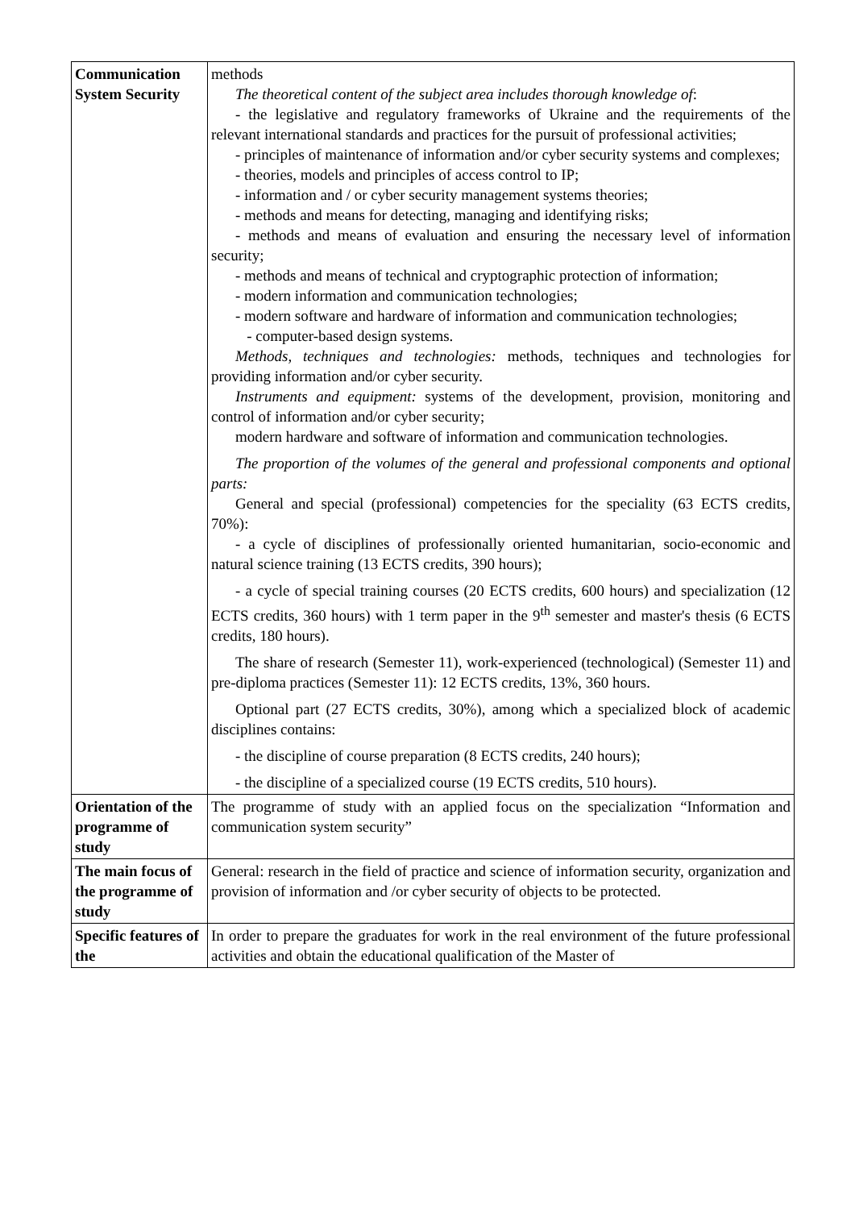| Communication System Security | methods The theoretical content of the subject area includes thorough knowledge of : - the legislative and regulatory frameworks of Ukraine and the requirements of the relevant international standards and practices for the pursuit of professional activities; - principles of maintenance of information and/or cyber security systems and complexes; - theories, models and principles of access control to IP; - information and / or cyber security management systems theories; - methods and means for detecting, managing and identifying risks; - methods and means of evaluation and ensuring the necessary level of information security; - methods and means of technical and cryptographic protection of information; - modern information and communication technologies; - modern software and hardware of information and communication technologies; - computer-based design systems. Methods, techniques and technologies: methods, techniques and technologies for providing information and/or cyber security. Instruments and equipment: systems of the development, provision, monitoring and control of information and/or cyber security; modern hardware and software of information and communication technologies. The proportion of the volumes of the general and professional components and optional parts: General and special (professional) competencies for the speciality (63 ECTS credits, 70%): - a cycle of disciplines of professionally oriented humanitarian, socio-economic and natural science training (13 ECTS credits, 390 hours); - a cycle of special training courses (20 ECTS credits, 600 hours) and specialization (12 ECTS credits, 360 hours) with 1 term paper in the 9<sup>th</sup> semester and master's thesis (6 ECTS credits, 180 hours). The share of research (Semester 11), work-experienced (technological) (Semester 11) and pre-diploma practices (Semester 11): 12 ECTS credits, 13%, 360 hours. Optional part (27 ECTS credits, 30%), among which a specialized block of academic disciplines contains: - the discipline of course preparation (8 ECTS credits, 240 hours); - the discipline of a specialized course (19 ECTS credits, 510 hours). |
| Orientation of the programme of study | The programme of study with an applied focus on the specialization “Information and communication system security” |
| The main focus of the programme of study | General: research in the field of practice and science of information security, organization and provision of information and /or cyber security of objects to be protected. |
| Specific features of the | In order to prepare the graduates for work in the real environment of the future professional activities and obtain the educational qualification of the Master of |